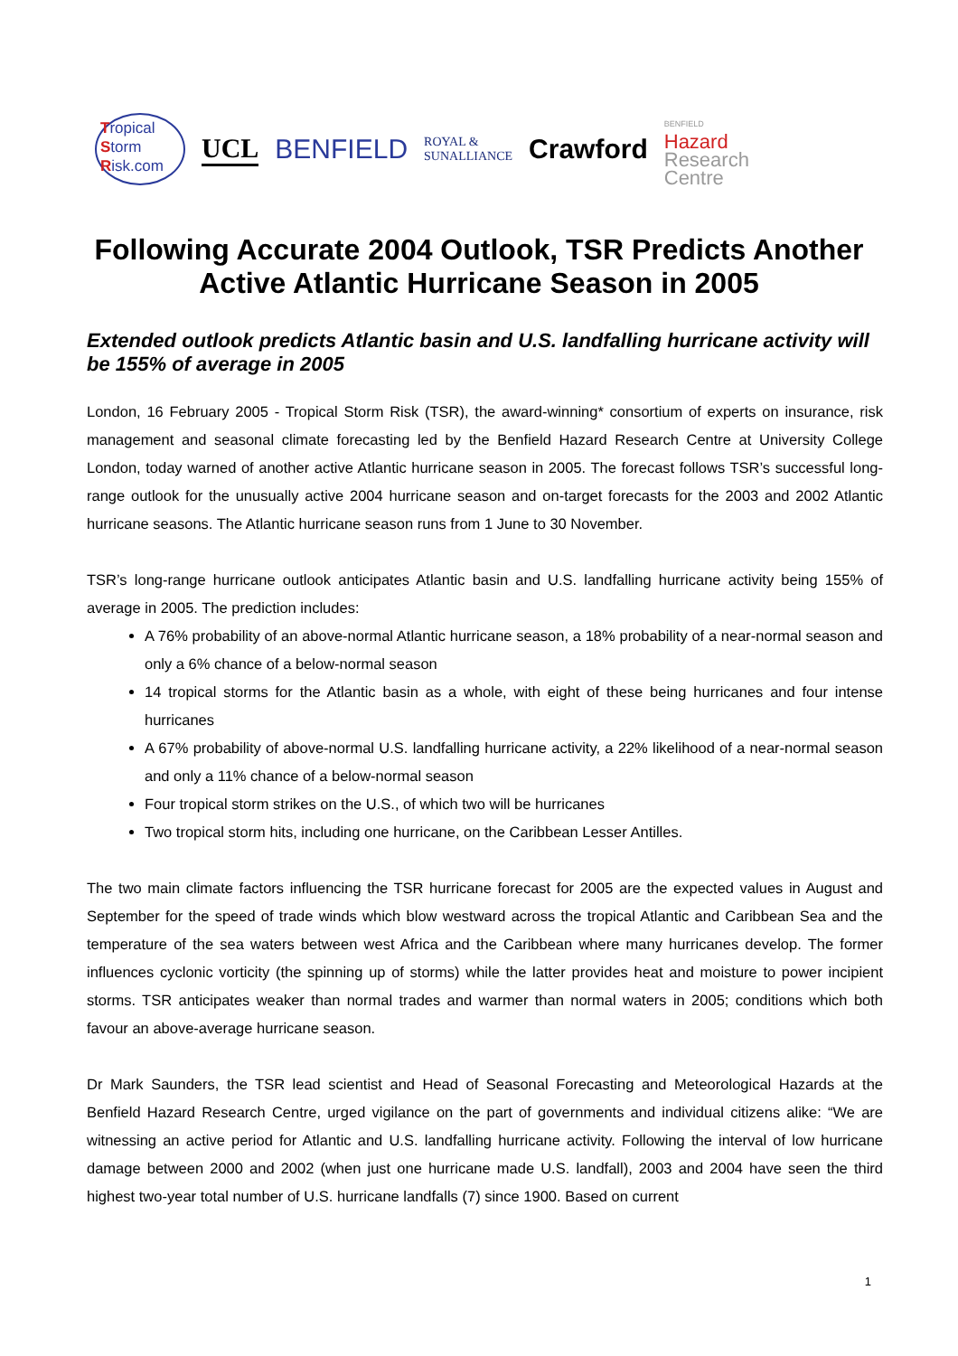Tropical
Storm
Risk.com
UCL BENFIELD
ROYAL &
SUNALLIANCE
Crawford
BENFIELD
Hazard
Research
Centre
Following Accurate 2004 Outlook, TSR Predicts Another Active Atlantic Hurricane Season in 2005
Extended outlook predicts Atlantic basin and U.S. landfalling hurricane activity will be 155% of average in 2005
London, 16 February 2005 - Tropical Storm Risk (TSR), the award-winning* consortium of experts on insurance, risk management and seasonal climate forecasting led by the Benfield Hazard Research Centre at University College London, today warned of another active Atlantic hurricane season in 2005. The forecast follows TSR’s successful long-range outlook for the unusually active 2004 hurricane season and on-target forecasts for the 2003 and 2002 Atlantic hurricane seasons. The Atlantic hurricane season runs from 1 June to 30 November.
TSR’s long-range hurricane outlook anticipates Atlantic basin and U.S. landfalling hurricane activity being 155% of average in 2005. The prediction includes:
A 76% probability of an above-normal Atlantic hurricane season, a 18% probability of a near-normal season and only a 6% chance of a below-normal season
14 tropical storms for the Atlantic basin as a whole, with eight of these being hurricanes and four intense hurricanes
A 67% probability of above-normal U.S. landfalling hurricane activity, a 22% likelihood of a near-normal season and only a 11% chance of a below-normal season
Four tropical storm strikes on the U.S., of which two will be hurricanes
Two tropical storm hits, including one hurricane, on the Caribbean Lesser Antilles.
The two main climate factors influencing the TSR hurricane forecast for 2005 are the expected values in August and September for the speed of trade winds which blow westward across the tropical Atlantic and Caribbean Sea and the temperature of the sea waters between west Africa and the Caribbean where many hurricanes develop. The former influences cyclonic vorticity (the spinning up of storms) while the latter provides heat and moisture to power incipient storms. TSR anticipates weaker than normal trades and warmer than normal waters in 2005; conditions which both favour an above-average hurricane season.
Dr Mark Saunders, the TSR lead scientist and Head of Seasonal Forecasting and Meteorological Hazards at the Benfield Hazard Research Centre, urged vigilance on the part of governments and individual citizens alike: “We are witnessing an active period for Atlantic and U.S. landfalling hurricane activity. Following the interval of low hurricane damage between 2000 and 2002 (when just one hurricane made U.S. landfall), 2003 and 2004 have seen the third highest two-year total number of U.S. hurricane landfalls (7) since 1900. Based on current
1